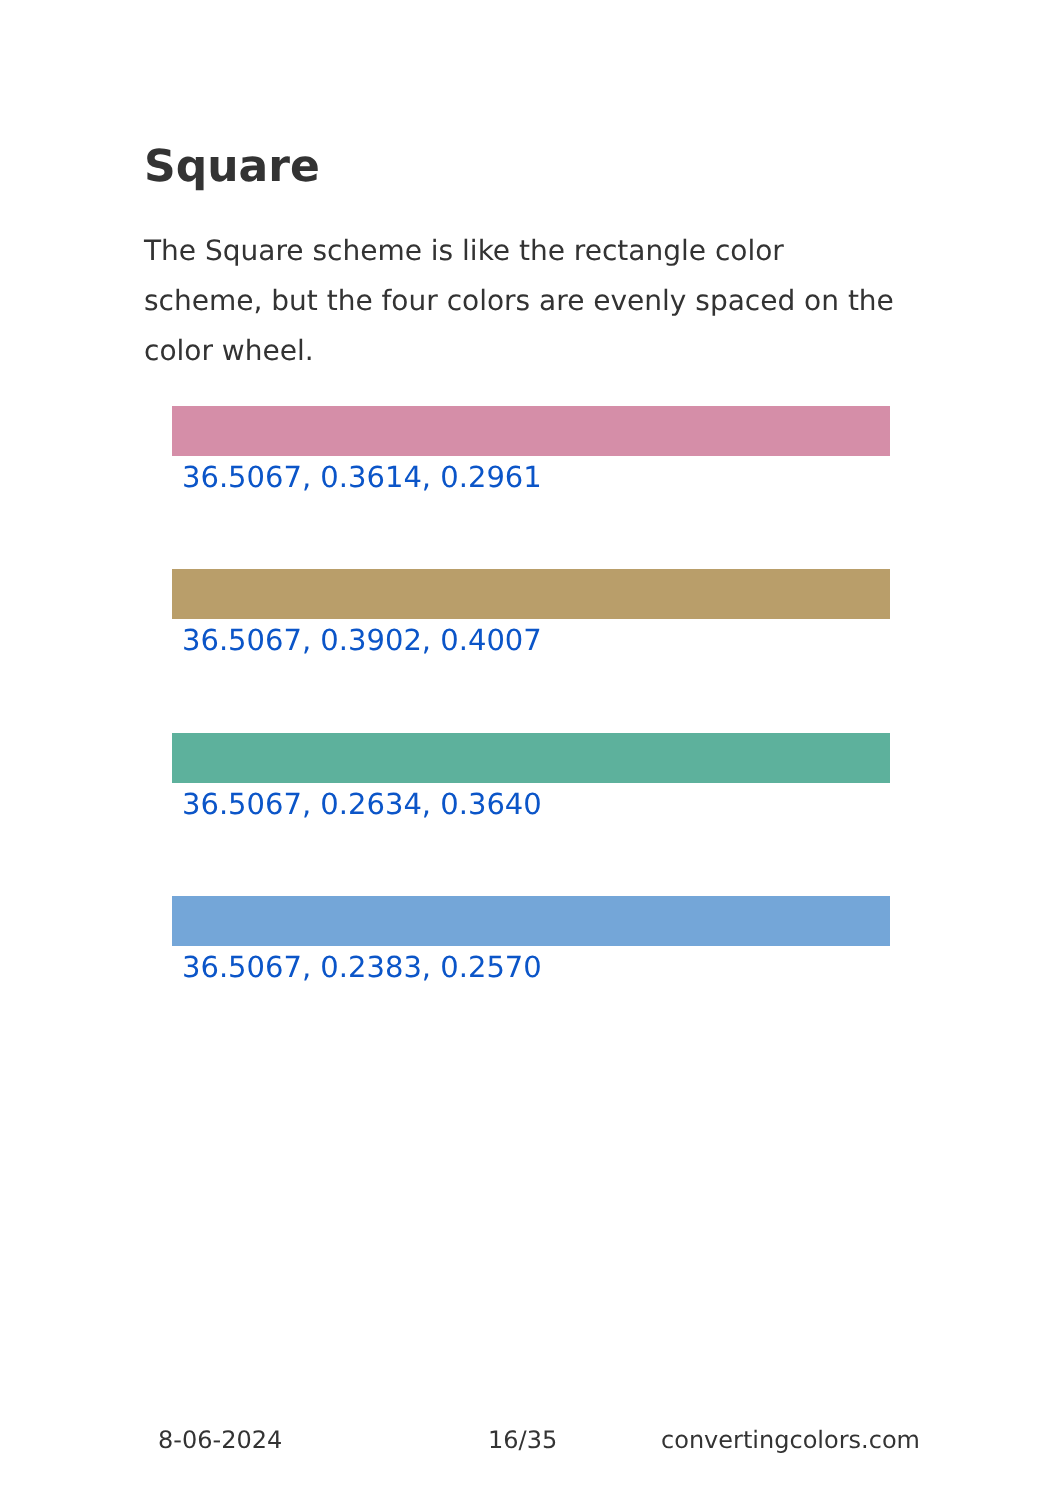Square
The Square scheme is like the rectangle color scheme, but the four colors are evenly spaced on the color wheel.
36.5067, 0.3614, 0.2961
36.5067, 0.3902, 0.4007
36.5067, 0.2634, 0.3640
36.5067, 0.2383, 0.2570
8-06-2024 16/35 convertingcolors.com